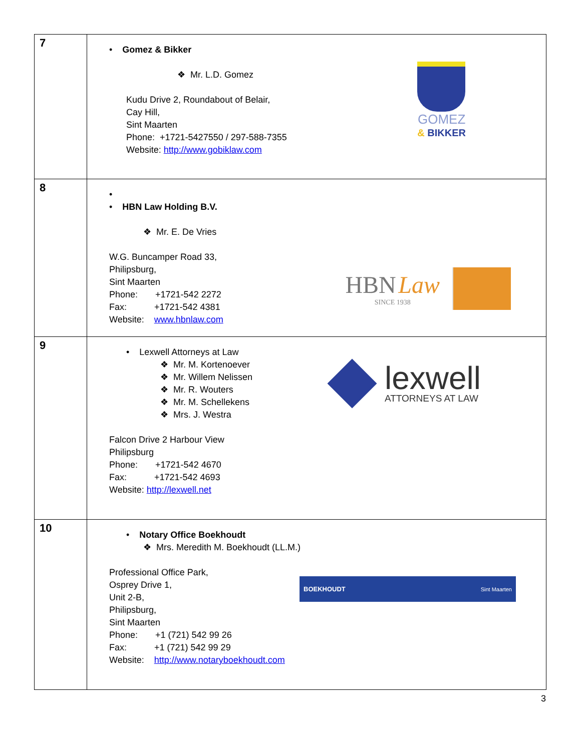| 7 | • Gomez & Bikker ❖ Mr. L.D. Gomez Kudu Drive 2, Roundabout of Belair, Cay Hill, Sint Maarten Phone: +1721-5427550 / 297-588-7355 Website: http://www.gobiklaw.com GOMEZ & BIKKER |
| 8 | • • HBN Law Holding B.V. ❖ Mr. E. De Vries W.G. Buncamper Road 33, Philipsburg, Sint Maarten Phone: +1721-542 2272 Fax: +1721-542 4381 Website: www.hbnlaw.com HBN Law SINCE 1938 |
| 9 | • Lexwell Attorneys at Law ❖ Mr. M. Kortenoever ❖ Mr. Willem Nelissen ❖ Mr. R. Wouters ❖ Mr. M. Schellekens ❖ Mrs. J. Westra lexwell ATTORNEYS AT LAW Falcon Drive 2 Harbour View Philipsburg Phone: +1721-542 4670 Fax: +1721-542 4693 Website: http://lexwell.net |
| 10 | • Notary Office Boekhoudt ❖ Mrs. Meredith M. Boekhoudt (LL.M.) Professional Office Park, Osprey Drive 1, Unit 2-B, Philipsburg, Sint Maarten Phone: +1 (721) 542 99 26 Fax: +1 (721) 542 99 29 Website: http://www.notaryboekhoudt.com BOEKHOUDT Sint Maarten |
3